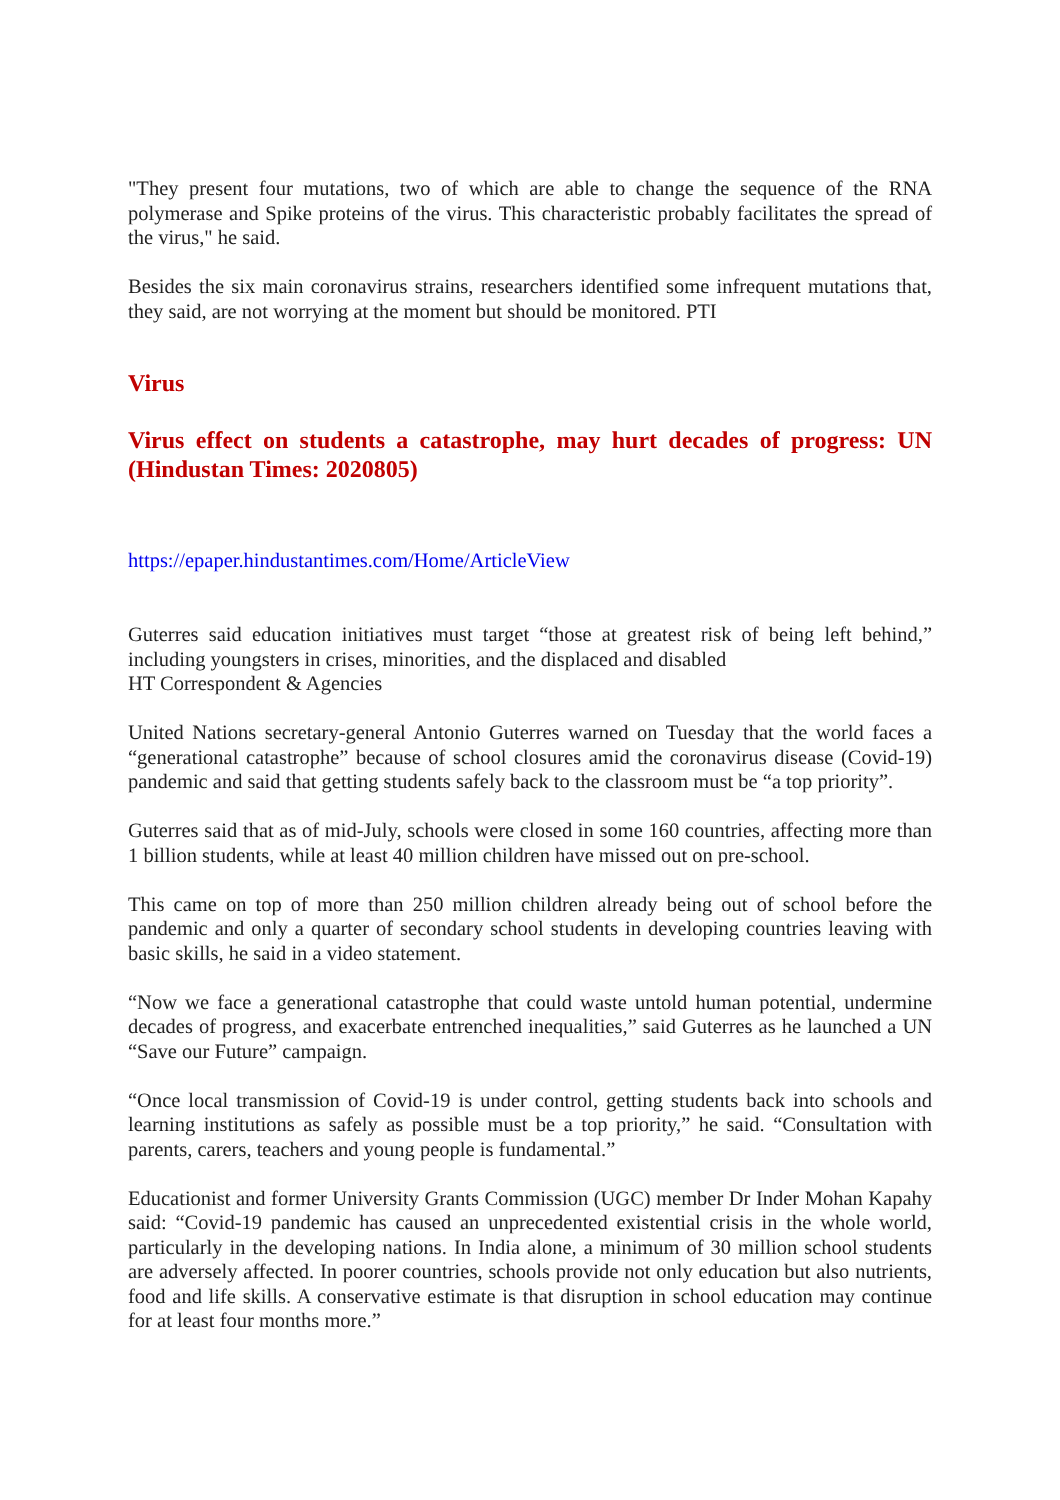"They present four mutations, two of which are able to change the sequence of the RNA polymerase and Spike proteins of the virus. This characteristic probably facilitates the spread of the virus," he said.
Besides the six main coronavirus strains, researchers identified some infrequent mutations that, they said, are not worrying at the moment but should be monitored. PTI
Virus
Virus effect on students a catastrophe, may hurt decades of progress: UN (Hindustan Times: 2020805)
https://epaper.hindustantimes.com/Home/ArticleView
Guterres said education initiatives must target “those at greatest risk of being left behind,” including youngsters in crises, minorities, and the displaced and disabled
HT Correspondent & Agencies
United Nations secretary-general Antonio Guterres warned on Tuesday that the world faces a “generational catastrophe” because of school closures amid the coronavirus disease (Covid-19) pandemic and said that getting students safely back to the classroom must be “a top priority”.
Guterres said that as of mid-July, schools were closed in some 160 countries, affecting more than 1 billion students, while at least 40 million children have missed out on pre-school.
This came on top of more than 250 million children already being out of school before the pandemic and only a quarter of secondary school students in developing countries leaving with basic skills, he said in a video statement.
“Now we face a generational catastrophe that could waste untold human potential, undermine decades of progress, and exacerbate entrenched inequalities,” said Guterres as he launched a UN “Save our Future” campaign.
“Once local transmission of Covid-19 is under control, getting students back into schools and learning institutions as safely as possible must be a top priority,” he said. “Consultation with parents, carers, teachers and young people is fundamental.”
Educationist and former University Grants Commission (UGC) member Dr Inder Mohan Kapahy said: “Covid-19 pandemic has caused an unprecedented existential crisis in the whole world, particularly in the developing nations. In India alone, a minimum of 30 million school students are adversely affected. In poorer countries, schools provide not only education but also nutrients, food and life skills. A conservative estimate is that disruption in school education may continue for at least four months more.”